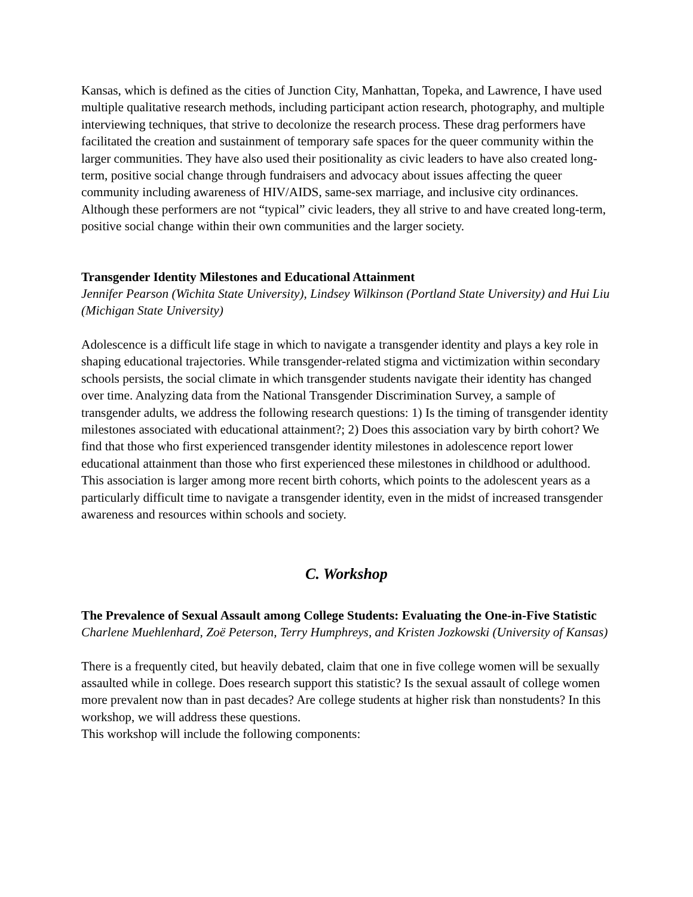Kansas, which is defined as the cities of Junction City, Manhattan, Topeka, and Lawrence, I have used multiple qualitative research methods, including participant action research, photography, and multiple interviewing techniques, that strive to decolonize the research process. These drag performers have facilitated the creation and sustainment of temporary safe spaces for the queer community within the larger communities. They have also used their positionality as civic leaders to have also created long-term, positive social change through fundraisers and advocacy about issues affecting the queer community including awareness of HIV/AIDS, same-sex marriage, and inclusive city ordinances. Although these performers are not “typical” civic leaders, they all strive to and have created long-term, positive social change within their own communities and the larger society.
Transgender Identity Milestones and Educational Attainment
Jennifer Pearson (Wichita State University), Lindsey Wilkinson (Portland State University) and Hui Liu (Michigan State University)
Adolescence is a difficult life stage in which to navigate a transgender identity and plays a key role in shaping educational trajectories. While transgender-related stigma and victimization within secondary schools persists, the social climate in which transgender students navigate their identity has changed over time. Analyzing data from the National Transgender Discrimination Survey, a sample of transgender adults, we address the following research questions: 1) Is the timing of transgender identity milestones associated with educational attainment?; 2) Does this association vary by birth cohort? We find that those who first experienced transgender identity milestones in adolescence report lower educational attainment than those who first experienced these milestones in childhood or adulthood. This association is larger among more recent birth cohorts, which points to the adolescent years as a particularly difficult time to navigate a transgender identity, even in the midst of increased transgender awareness and resources within schools and society.
C. Workshop
The Prevalence of Sexual Assault among College Students: Evaluating the One-in-Five Statistic
Charlene Muehlenhard, Zoë Peterson, Terry Humphreys, and Kristen Jozkowski (University of Kansas)
There is a frequently cited, but heavily debated, claim that one in five college women will be sexually assaulted while in college. Does research support this statistic? Is the sexual assault of college women more prevalent now than in past decades? Are college students at higher risk than nonstudents? In this workshop, we will address these questions.
This workshop will include the following components: